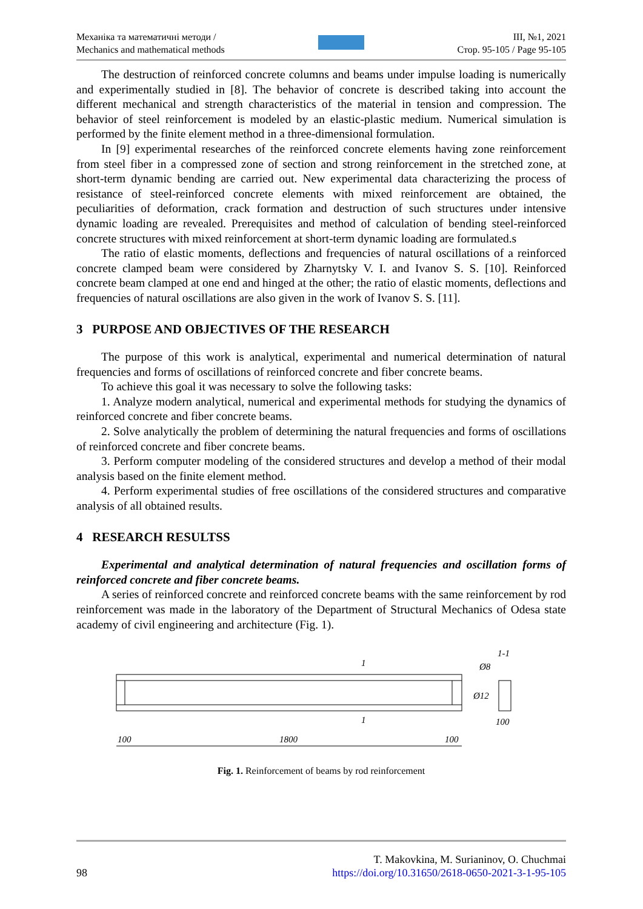Механіка та математичні методи /
Mechanics and mathematical methods
ІІІ, №1, 2021
Стор. 95-105 / Page 95-105
The destruction of reinforced concrete columns and beams under impulse loading is numerically and experimentally studied in [8]. The behavior of concrete is described taking into account the different mechanical and strength characteristics of the material in tension and compression. The behavior of steel reinforcement is modeled by an elastic-plastic medium. Numerical simulation is performed by the finite element method in a three-dimensional formulation.
In [9] experimental researches of the reinforced concrete elements having zone reinforcement from steel fiber in a compressed zone of section and strong reinforcement in the stretched zone, at short-term dynamic bending are carried out. New experimental data characterizing the process of resistance of steel-reinforced concrete elements with mixed reinforcement are obtained, the peculiarities of deformation, crack formation and destruction of such structures under intensive dynamic loading are revealed. Prerequisites and method of calculation of bending steel-reinforced concrete structures with mixed reinforcement at short-term dynamic loading are formulated.s
The ratio of elastic moments, deflections and frequencies of natural oscillations of a reinforced concrete clamped beam were considered by Zharnytsky V. I. and Ivanov S. S. [10]. Reinforced concrete beam clamped at one end and hinged at the other; the ratio of elastic moments, deflections and frequencies of natural oscillations are also given in the work of Ivanov S. S. [11].
3 PURPOSE AND OBJECTIVES OF THE RESEARCH
The purpose of this work is analytical, experimental and numerical determination of natural frequencies and forms of oscillations of reinforced concrete and fiber concrete beams.
To achieve this goal it was necessary to solve the following tasks:
1. Analyze modern analytical, numerical and experimental methods for studying the dynamics of reinforced concrete and fiber concrete beams.
2. Solve analytically the problem of determining the natural frequencies and forms of oscillations of reinforced concrete and fiber concrete beams.
3. Perform computer modeling of the considered structures and develop a method of their modal analysis based on the finite element method.
4. Perform experimental studies of free oscillations of the considered structures and comparative analysis of all obtained results.
4 RESEARCH RESULTSS
Experimental and analytical determination of natural frequencies and oscillation forms of reinforced concrete and fiber concrete beams.
A series of reinforced concrete and reinforced concrete beams with the same reinforcement by rod reinforcement was made in the laboratory of the Department of Structural Mechanics of Odesa state academy of civil engineering and architecture (Fig. 1).
1
1
1-1
Ø8
Ø12
100
100
1800
100
Fig. 1. Reinforcement of beams by rod reinforcement
98
T. Makovkina, M. Surianinov, O. Chuchmai
https://doi.org/10.31650/2618-0650-2021-3-1-95-105